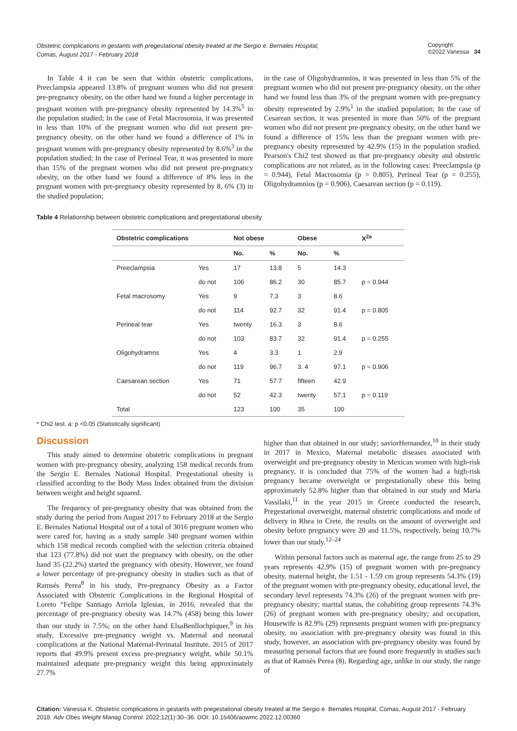Obstetric complications in gestants with pregestational obesity treated at the Sergio e. Bernales Hospital,
Comas, August 2017 - February 2018 Copyright:
©2022 Vanessa 34
In Table 4 it can be seen that within obstetric complications, Preeclampsia appeared 13.8% of pregnant women who did not present pre-pregnancy obesity, on the other hand we found a higher percentage in pregnant women with pre-pregnancy obesity represented by 14.3%<sup>5</sup> in the population studied; In the case of Fetal Macrosomia, it was presented in less than 10% of the pregnant women who did not present pre-pregnancy obesity, on the other hand we found a difference of 1% in pregnant women with pre-pregnancy obesity represented by 8.6%<sup>3</sup> in the population studied; In the case of Perineal Tear, it was presented in more than 15% of the pregnant women who did not present pre-pregnancy obesity, on the other hand we found a difference of 8% less in the pregnant women with pre-pregnancy obesity represented by 8, 6% (3) in the studied population;
in the case of Oligohydramnios, it was presented in less than 5% of the pregnant women who did not present pre-pregnancy obesity, on the other hand we found less than 3% of the pregnant women with pre-pregnancy obesity represented by 2.9%<sup>1</sup> in the studied population; In the case of Cesarean section, it was presented in more than 50% of the pregnant women who did not present pre-pregnancy obesity, on the other hand we found a difference of 15% less than the pregnant women with pre-pregnancy obesity represented by 42.9% (15) in the population studied. Pearson's Chi2 test showed us that pre-pregnancy obesity and obstetric complications are not related, as in the following cases: Preeclampsia (p = 0.944), Fetal Macrosomia (p = 0.805), Perineal Tear (p = 0.255), Oligohydramnios (p = 0.906), Caesarean section (p = 0.119).
Table 4 Relationship between obstetric complications and pregestational obesity
| Obstetric complications | | Not obese | | Obese | | X<sup>2a</sup> |
| --- | --- | --- | --- | --- | --- | --- |
| | | No. | % | No. | % | |
| Preeclampsia | Yes | 17 | 13.8 | 5 | 14.3 | |
| | do not | 106 | 86.2 | 30 | 85.7 | p = 0.944 |
| Fetal macrosomy | Yes | 9 | 7.3 | 3 | 8.6 | |
| | do not | 114 | 92.7 | 32 | 91.4 | p = 0.805 |
| Perineal tear | Yes | twenty | 16.3 | 3 | 8.6 | |
| | do not | 103 | 83.7 | 32 | 91.4 | p = 0.255 |
| Oligohydramns | Yes | 4 | 3.3 | 1 | 2.9 | |
| | do not | 119 | 96.7 | 3. 4 | 97.1 | p = 0.906 |
| Caesarean section | Yes | 71 | 57.7 | fifteen | 42.9 | |
| | do not | 52 | 42.3 | twenty | 57.1 | p = 0.119 |
| Total | | 123 | 100 | 35 | 100 | |
* Chi2 test. a: p <0.05 (Statistically significant)
Discussion
This study aimed to determine obstetric complications in pregnant women with pre-pregnancy obesity, analyzing 158 medical records from the Sergio E. Bernales National Hospital. Pregestational obesity is classified according to the Body Mass Index obtained from the division between weight and height squared.
The frequency of pre-pregnancy obesity that was obtained from the study during the period from August 2017 to February 2018 at the Sergio E. Bernales National Hospital out of a total of 3016 pregnant women who were cared for, having as a study sample 340 pregnant women within which 158 medical records complied with the selection criteria obtained that 123 (77.8%) did not start the pregnancy with obesity, on the other hand 35 (22.2%) started the pregnancy with obesity, However, we found a lower percentage of pre-pregnancy obesity in studies such as that of Ramsés Perea<sup>8</sup> in his study, Pre-pregnancy Obesity as a Factor Associated with Obstetric Complications in the Regional Hospital of Loreto “Felipe Santiago Arriola Iglesias, in 2016, revealed that the percentage of pre-pregnancy obesity was 14.7% (458) being this lower than our study in 7.5%; on the other hand ElsaBenllochpiquer,<sup>9</sup> in his study, Excessive pre-pregnancy weight vs. Maternal and neonatal complications at the National Maternal-Perinatal Institute, 2015 of 2017 reports that 49.9% present excess pre-pregnancy weight, while 50.1% maintained adequate pre-pregnancy weight this being approximately 27.7%
higher than that obtained in our study; saviorHernandez,<sup>10</sup> in their study in 2017 in Mexico, Maternal metabolic diseases associated with overweight and pre-pregnancy obesity in Mexican women with high-risk pregnancy, it is concluded that 75% of the women had a high-risk pregnancy became overweight or pregestationally obese this being approximately 52.8% higher than that obtained in our study and María Vassilaki,<sup>11</sup> in the year 2015 in Greece conducted the research, Pregestational overweight, maternal obstetric complications and mode of delivery in Rhea in Crete, the results on the amount of overweight and obesity before pregnancy were 20 and 11.5%, respectively, being 10.7% lower than our study.<sup>12–24</sup>
Within personal factors such as maternal age, the range from 25 to 29 years represents 42.9% (15) of pregnant women with pre-pregnancy obesity, maternal height, the 1.51 - 1.59 cm group represents 54.3% (19) of the pregnant women with pre-pregnancy obesity, educational level, the secondary level represents 74.3% (26) of the pregnant women with pre-pregnancy obesity; marital status, the cohabiting group represents 74.3% (26) of pregnant women with pre-pregnancy obesity; and occupation, Housewife is 82.9% (29) represents pregnant women with pre-pregnancy obesity, no association with pre-pregnancy obesity was found in this study, however, an association with pre-pregnancy obesity was found by measuring personal factors that are found more frequently in studies such as that of Ramsés Perea (8), Regarding age, unlike in our study, the range of
Citation: Vanessa K. Obstetric complications in gestants with pregestational obesity treated at the Sergio e. Bernales Hospital, Comas, August 2017 - February 2018. Adv Obes Weight Manag Control. 2022;12(1):30‒36. DOI: 10.15406/aowmc.2022.12.00360